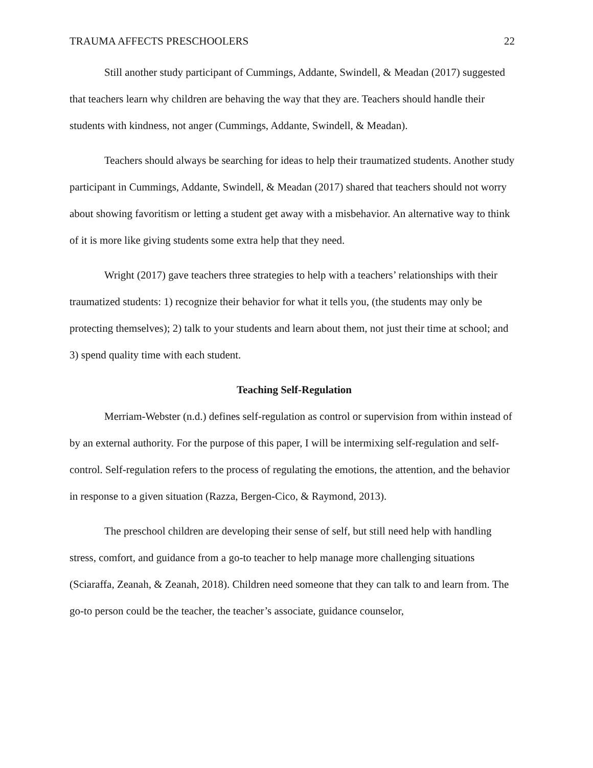TRAUMA AFFECTS PRESCHOOLERS 22
Still another study participant of Cummings, Addante, Swindell, & Meadan (2017) suggested that teachers learn why children are behaving the way that they are. Teachers should handle their students with kindness, not anger (Cummings, Addante, Swindell, & Meadan).
Teachers should always be searching for ideas to help their traumatized students. Another study participant in Cummings, Addante, Swindell, & Meadan (2017) shared that teachers should not worry about showing favoritism or letting a student get away with a misbehavior. An alternative way to think of it is more like giving students some extra help that they need.
Wright (2017) gave teachers three strategies to help with a teachers’ relationships with their traumatized students: 1) recognize their behavior for what it tells you, (the students may only be protecting themselves); 2) talk to your students and learn about them, not just their time at school; and 3) spend quality time with each student.
Teaching Self-Regulation
Merriam-Webster (n.d.) defines self-regulation as control or supervision from within instead of by an external authority. For the purpose of this paper, I will be intermixing self-regulation and self-control. Self-regulation refers to the process of regulating the emotions, the attention, and the behavior in response to a given situation (Razza, Bergen-Cico, & Raymond, 2013).
The preschool children are developing their sense of self, but still need help with handling stress, comfort, and guidance from a go-to teacher to help manage more challenging situations (Sciaraffa, Zeanah, & Zeanah, 2018). Children need someone that they can talk to and learn from. The go-to person could be the teacher, the teacher’s associate, guidance counselor,